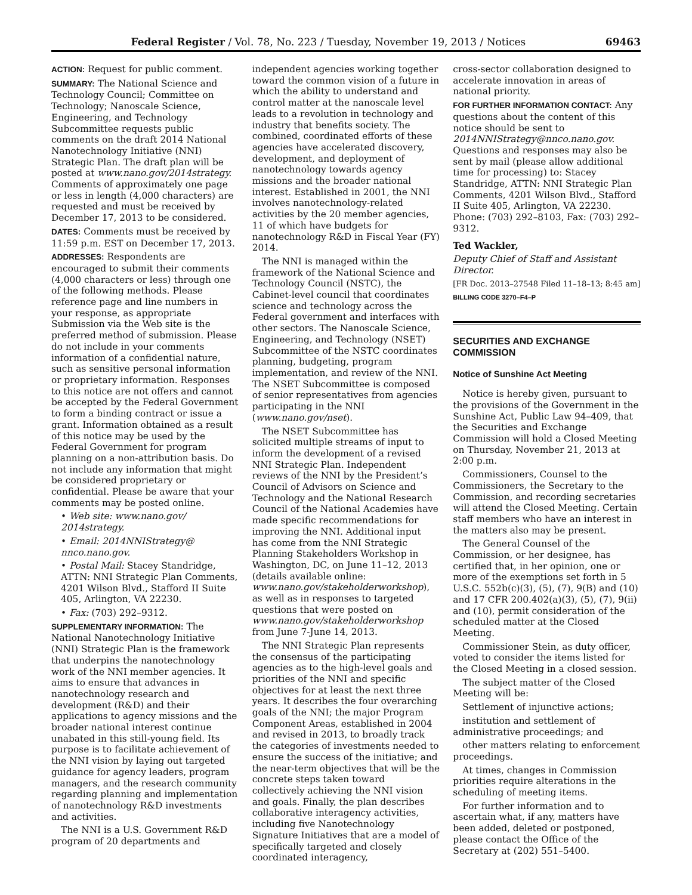Federal Register / Vol. 78, No. 223 / Tuesday, November 19, 2013 / Notices 69463
ACTION: Request for public comment.
SUMMARY: The National Science and Technology Council; Committee on Technology; Nanoscale Science, Engineering, and Technology Subcommittee requests public comments on the draft 2014 National Nanotechnology Initiative (NNI) Strategic Plan. The draft plan will be posted at www.nano.gov/2014strategy. Comments of approximately one page or less in length (4,000 characters) are requested and must be received by December 17, 2013 to be considered.
DATES: Comments must be received by 11:59 p.m. EST on December 17, 2013.
ADDRESSES: Respondents are encouraged to submit their comments (4,000 characters or less) through one of the following methods. Please reference page and line numbers in your response, as appropriate Submission via the Web site is the preferred method of submission. Please do not include in your comments information of a confidential nature, such as sensitive personal information or proprietary information. Responses to this notice are not offers and cannot be accepted by the Federal Government to form a binding contract or issue a grant. Information obtained as a result of this notice may be used by the Federal Government for program planning on a non-attribution basis. Do not include any information that might be considered proprietary or confidential. Please be aware that your comments may be posted online.
• Web site: www.nano.gov/ 2014strategy.
• Email: 2014NNIStrategy@ nnco.nano.gov.
• Postal Mail: Stacey Standridge, ATTN: NNI Strategic Plan Comments, 4201 Wilson Blvd., Stafford II Suite 405, Arlington, VA 22230.
• Fax: (703) 292–9312.
SUPPLEMENTARY INFORMATION: The National Nanotechnology Initiative (NNI) Strategic Plan is the framework that underpins the nanotechnology work of the NNI member agencies. It aims to ensure that advances in nanotechnology research and development (R&D) and their applications to agency missions and the broader national interest continue unabated in this still-young field. Its purpose is to facilitate achievement of the NNI vision by laying out targeted guidance for agency leaders, program managers, and the research community regarding planning and implementation of nanotechnology R&D investments and activities.
The NNI is a U.S. Government R&D program of 20 departments and
independent agencies working together toward the common vision of a future in which the ability to understand and control matter at the nanoscale level leads to a revolution in technology and industry that benefits society. The combined, coordinated efforts of these agencies have accelerated discovery, development, and deployment of nanotechnology towards agency missions and the broader national interest. Established in 2001, the NNI involves nanotechnology-related activities by the 20 member agencies, 11 of which have budgets for nanotechnology R&D in Fiscal Year (FY) 2014.
The NNI is managed within the framework of the National Science and Technology Council (NSTC), the Cabinet-level council that coordinates science and technology across the Federal government and interfaces with other sectors. The Nanoscale Science, Engineering, and Technology (NSET) Subcommittee of the NSTC coordinates planning, budgeting, program implementation, and review of the NNI. The NSET Subcommittee is composed of senior representatives from agencies participating in the NNI (www.nano.gov/nset).
The NSET Subcommittee has solicited multiple streams of input to inform the development of a revised NNI Strategic Plan. Independent reviews of the NNI by the President’s Council of Advisors on Science and Technology and the National Research Council of the National Academies have made specific recommendations for improving the NNI. Additional input has come from the NNI Strategic Planning Stakeholders Workshop in Washington, DC, on June 11–12, 2013 (details available online: www.nano.gov/stakeholderworkshop), as well as in responses to targeted questions that were posted on www.nano.gov/stakeholderworkshop from June 7-June 14, 2013.
The NNI Strategic Plan represents the consensus of the participating agencies as to the high-level goals and priorities of the NNI and specific objectives for at least the next three years. It describes the four overarching goals of the NNI; the major Program Component Areas, established in 2004 and revised in 2013, to broadly track the categories of investments needed to ensure the success of the initiative; and the near-term objectives that will be the concrete steps taken toward collectively achieving the NNI vision and goals. Finally, the plan describes collaborative interagency activities, including five Nanotechnology Signature Initiatives that are a model of specifically targeted and closely coordinated interagency,
cross-sector collaboration designed to accelerate innovation in areas of national priority.
FOR FURTHER INFORMATION CONTACT: Any questions about the content of this notice should be sent to 2014NNIStrategy@nnco.nano.gov. Questions and responses may also be sent by mail (please allow additional time for processing) to: Stacey Standridge, ATTN: NNI Strategic Plan Comments, 4201 Wilson Blvd., Stafford II Suite 405, Arlington, VA 22230. Phone: (703) 292–8103, Fax: (703) 292–9312.
Ted Wackler,
Deputy Chief of Staff and Assistant Director.
[FR Doc. 2013–27548 Filed 11–18–13; 8:45 am]
BILLING CODE 3270–F4–P
SECURITIES AND EXCHANGE COMMISSION
Notice of Sunshine Act Meeting
Notice is hereby given, pursuant to the provisions of the Government in the Sunshine Act, Public Law 94–409, that the Securities and Exchange Commission will hold a Closed Meeting on Thursday, November 21, 2013 at 2:00 p.m.
Commissioners, Counsel to the Commissioners, the Secretary to the Commission, and recording secretaries will attend the Closed Meeting. Certain staff members who have an interest in the matters also may be present.
The General Counsel of the Commission, or her designee, has certified that, in her opinion, one or more of the exemptions set forth in 5 U.S.C. 552b(c)(3), (5), (7), 9(B) and (10) and 17 CFR 200.402(a)(3), (5), (7), 9(ii) and (10), permit consideration of the scheduled matter at the Closed Meeting.
Commissioner Stein, as duty officer, voted to consider the items listed for the Closed Meeting in a closed session.
The subject matter of the Closed Meeting will be:
Settlement of injunctive actions;
institution and settlement of administrative proceedings; and
other matters relating to enforcement proceedings.
At times, changes in Commission priorities require alterations in the scheduling of meeting items.
For further information and to ascertain what, if any, matters have been added, deleted or postponed, please contact the Office of the Secretary at (202) 551–5400.